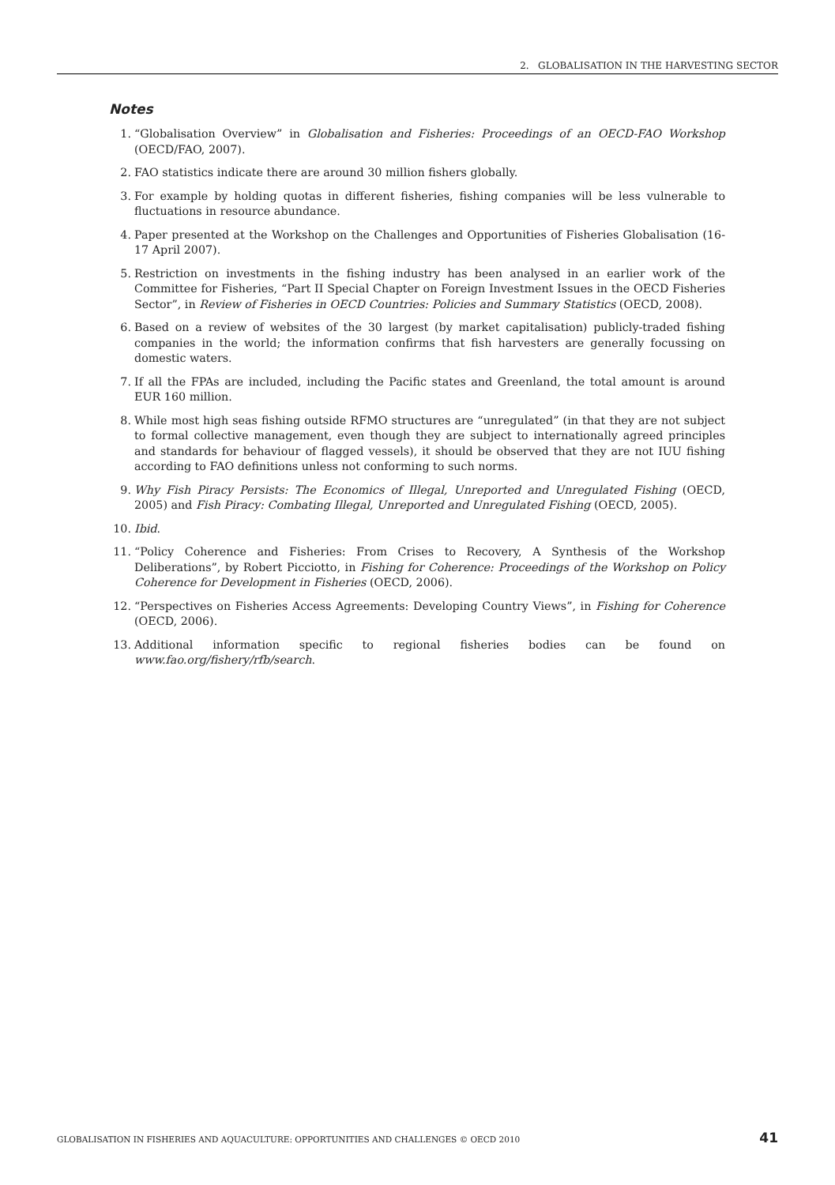2. GLOBALISATION IN THE HARVESTING SECTOR
Notes
1. “Globalisation Overview” in Globalisation and Fisheries: Proceedings of an OECD-FAO Workshop (OECD/FAO, 2007).
2. FAO statistics indicate there are around 30 million fishers globally.
3. For example by holding quotas in different fisheries, fishing companies will be less vulnerable to fluctuations in resource abundance.
4. Paper presented at the Workshop on the Challenges and Opportunities of Fisheries Globalisation (16-17 April 2007).
5. Restriction on investments in the fishing industry has been analysed in an earlier work of the Committee for Fisheries, “Part II Special Chapter on Foreign Investment Issues in the OECD Fisheries Sector”, in Review of Fisheries in OECD Countries: Policies and Summary Statistics (OECD, 2008).
6. Based on a review of websites of the 30 largest (by market capitalisation) publicly-traded fishing companies in the world; the information confirms that fish harvesters are generally focussing on domestic waters.
7. If all the FPAs are included, including the Pacific states and Greenland, the total amount is around EUR 160 million.
8. While most high seas fishing outside RFMO structures are “unregulated” (in that they are not subject to formal collective management, even though they are subject to internationally agreed principles and standards for behaviour of flagged vessels), it should be observed that they are not IUU fishing according to FAO definitions unless not conforming to such norms.
9. Why Fish Piracy Persists: The Economics of Illegal, Unreported and Unregulated Fishing (OECD, 2005) and Fish Piracy: Combating Illegal, Unreported and Unregulated Fishing (OECD, 2005).
10. Ibid.
11. “Policy Coherence and Fisheries: From Crises to Recovery, A Synthesis of the Workshop Deliberations”, by Robert Picciotto, in Fishing for Coherence: Proceedings of the Workshop on Policy Coherence for Development in Fisheries (OECD, 2006).
12. “Perspectives on Fisheries Access Agreements: Developing Country Views”, in Fishing for Coherence (OECD, 2006).
13. Additional information specific to regional fisheries bodies can be found on www.fao.org/fishery/rfb/search.
GLOBALISATION IN FISHERIES AND AQUACULTURE: OPPORTUNITIES AND CHALLENGES © OECD 2010 41